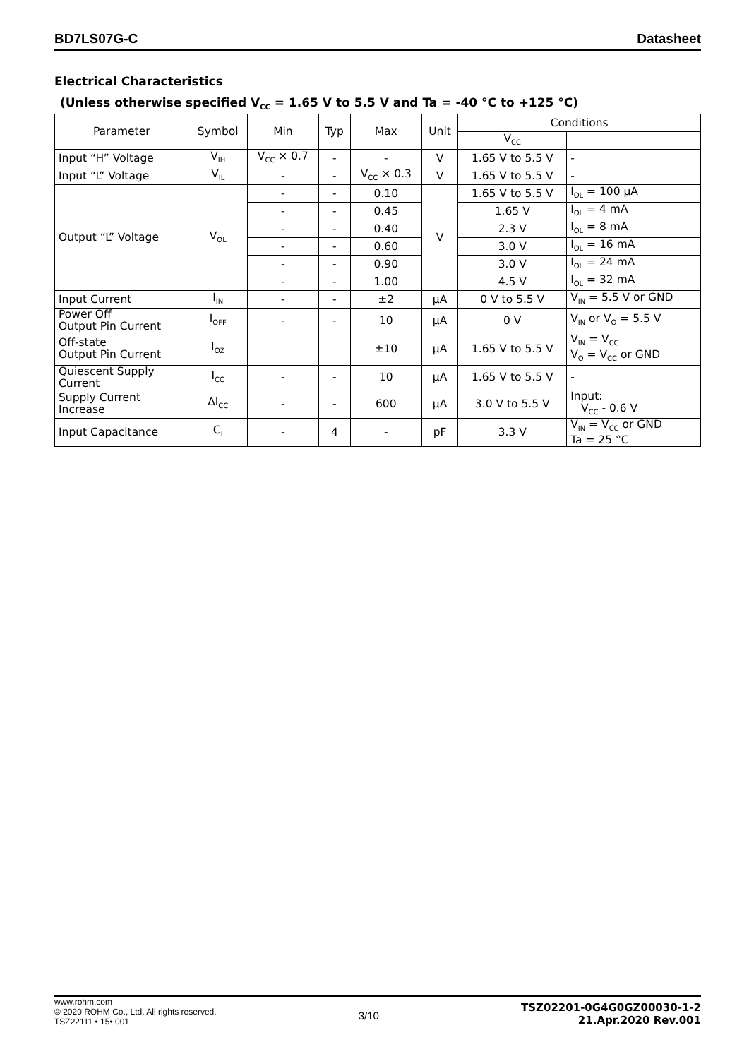BD7LS07G-C Datasheet
Electrical Characteristics
(Unless otherwise specified V<sub>CC</sub> = 1.65 V to 5.5 V and Ta = -40 °C to +125 °C)
| Parameter | Symbol | Min | Typ | Max | Unit | Conditions | |
| --- | --- | --- | --- | --- | --- | --- | --- |
| | | | | | | V<sub>CC</sub> | |
| Input “H” Voltage | V<sub>IH</sub> | V<sub>CC</sub> × 0.7 | - | - | V | 1.65 V to 5.5 V | - |
| Input “L” Voltage | V<sub>IL</sub> | - | - | V<sub>CC</sub> × 0.3 | V | 1.65 V to 5.5 V | - |
| Output “L” Voltage | V<sub>OL</sub> | - | - | 0.10 | V | 1.65 V to 5.5 V | I<sub>OL</sub> = 100 μA |
| | | - | - | 0.45 | | 1.65 V | I<sub>OL</sub> = 4 mA |
| | | - | - | 0.40 | | 2.3 V | I<sub>OL</sub> = 8 mA |
| | | - | - | 0.60 | | 3.0 V | I<sub>OL</sub> = 16 mA |
| | | - | - | 0.90 | | 3.0 V | I<sub>OL</sub> = 24 mA |
| | | - | - | 1.00 | | 4.5 V | I<sub>OL</sub> = 32 mA |
| Input Current | I<sub>IN</sub> | - | - | ±2 | μA | 0 V to 5.5 V | V<sub>IN</sub> = 5.5 V or GND |
| Power Off Output Pin Current | I<sub>OFF</sub> | - | - | 10 | μA | 0 V | V<sub>IN</sub> or V<sub>O</sub> = 5.5 V |
| Off-state Output Pin Current | I<sub>OZ</sub> | | | ±10 | μA | 1.65 V to 5.5 V | V<sub>IN</sub> = V<sub>CC</sub> V<sub>O</sub> = V<sub>CC</sub> or GND |
| Quiescent Supply Current | I<sub>CC</sub> | - | - | 10 | μA | 1.65 V to 5.5 V | - |
| Supply Current Increase | ΔI<sub>CC</sub> | - | - | 600 | μA | 3.0 V to 5.5 V | Input: V<sub>CC</sub> - 0.6 V |
| Input Capacitance | C<sub>I</sub> | - | 4 | - | pF | 3.3 V | V<sub>IN</sub> = V<sub>CC</sub> or GND Ta = 25 °C |
www.rohm.com
© 2020 ROHM Co., Ltd. All rights reserved.
TSZ22111 • 15• 001
3/10
TSZ02201-0G4G0GZ00030-1-2
21.Apr.2020 Rev.001